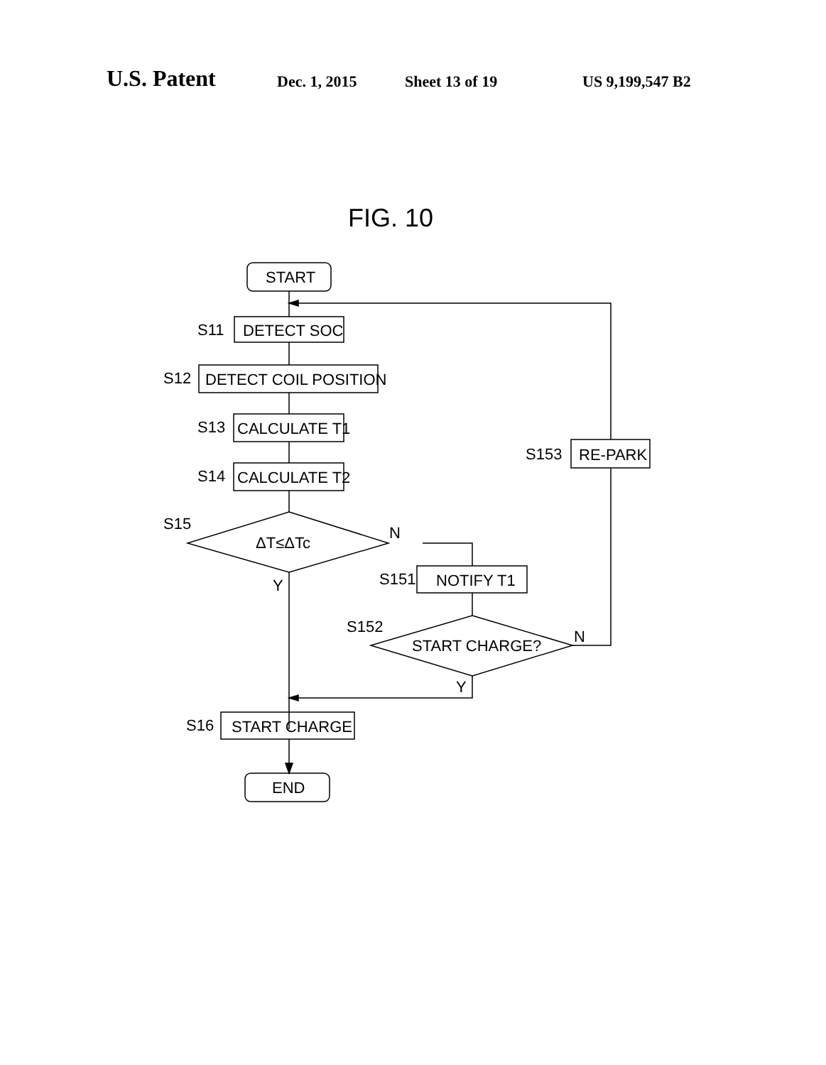U.S. Patent
Dec. 1, 2015 Sheet 13 of 19 US 9,199,547 B2
FIG. 10
START
S11
DETECT SOC
S12
DETECT COIL POSITION
S13
CALCULATE T1
S14
CALCULATE T2
S15
ΔT≤ΔTc
N
Y
S151
NOTIFY T1
S152
START CHARGE?
N
Y
S153
RE-PARK
S16
START CHARGE
END